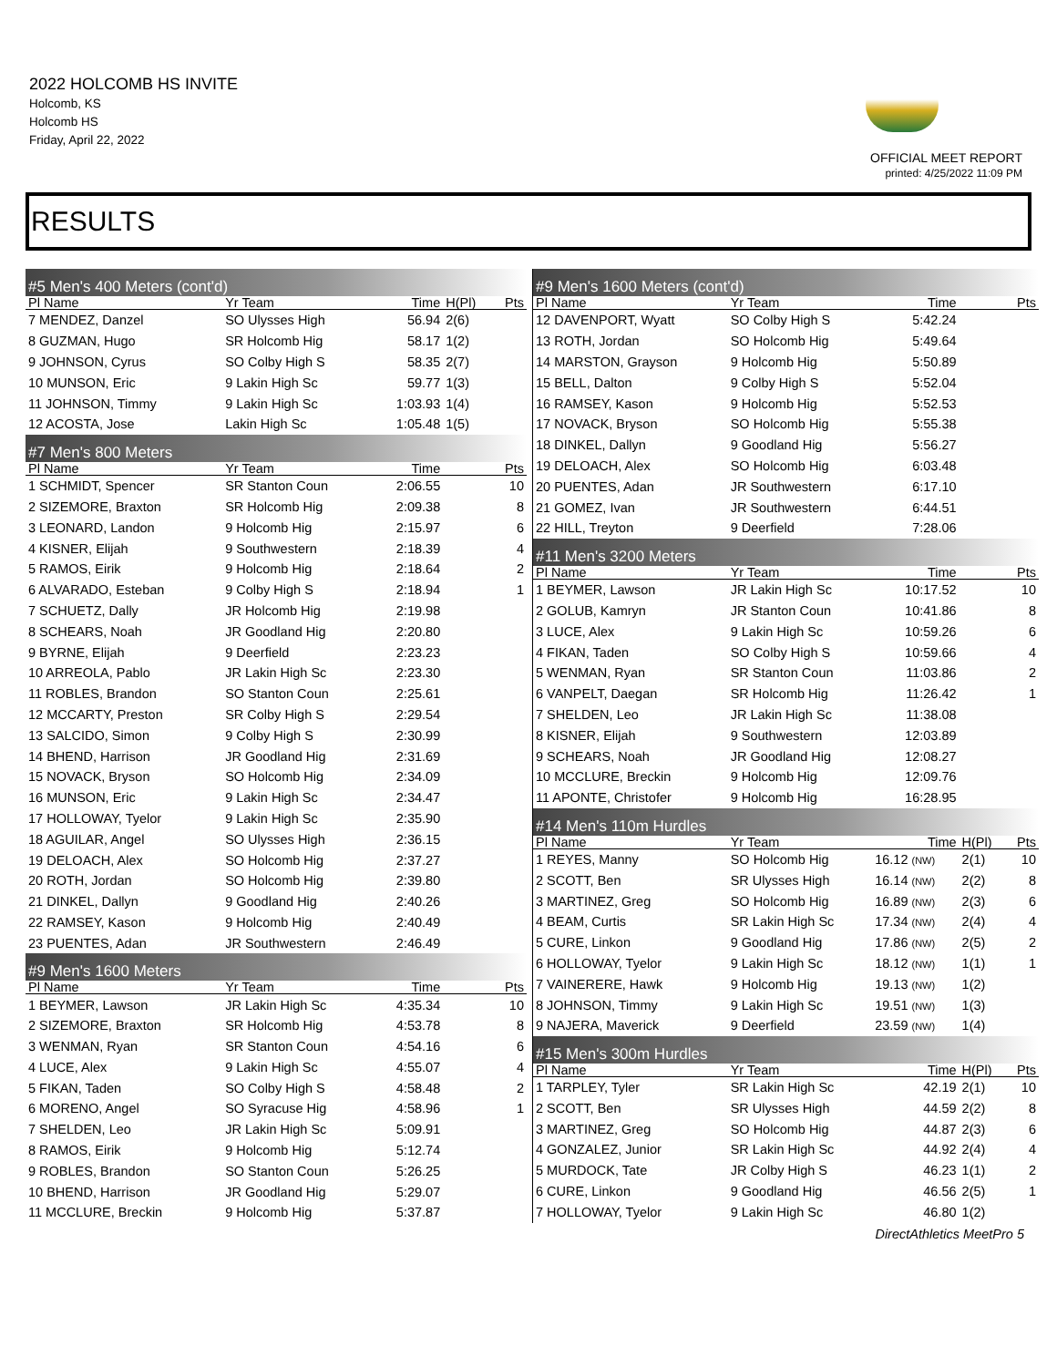2022 HOLCOMB HS INVITE
Holcomb, KS
Holcomb HS
Friday, April 22, 2022
OFFICIAL MEET REPORT
printed: 4/25/2022 11:09 PM
RESULTS
| #5 Men's 400 Meters (cont'd) | | | | |
| Pl Name | Yr Team | Time | H(Pl) | Pts |
| 7 MENDEZ, Danzel | SO Ulysses High | 56.94 | 2(6) | |
| 8 GUZMAN, Hugo | SR Holcomb Hig | 58.17 | 1(2) | |
| 9 JOHNSON, Cyrus | SO Colby High S | 58.35 | 2(7) | |
| 10 MUNSON, Eric | 9 Lakin High Sc | 59.77 | 1(3) | |
| 11 JOHNSON, Timmy | 9 Lakin High Sc | 1:03.93 | 1(4) | |
| 12 ACOSTA, Jose | Lakin High Sc | 1:05.48 | 1(5) | |
| #7 Men's 800 Meters | | | | |
| Pl Name | Yr Team | Time | | Pts |
| 1 SCHMIDT, Spencer | SR Stanton Coun | 2:06.55 | | 10 |
| 2 SIZEMORE, Braxton | SR Holcomb Hig | 2:09.38 | | 8 |
| 3 LEONARD, Landon | 9 Holcomb Hig | 2:15.97 | | 6 |
| 4 KISNER, Elijah | 9 Southwestern | 2:18.39 | | 4 |
| 5 RAMOS, Eirik | 9 Holcomb Hig | 2:18.64 | | 2 |
| 6 ALVARADO, Esteban | 9 Colby High S | 2:18.94 | | 1 |
| 7 SCHUETZ, Dally | JR Holcomb Hig | 2:19.98 | | |
| 8 SCHEARS, Noah | JR Goodland Hig | 2:20.80 | | |
| 9 BYRNE, Elijah | 9 Deerfield | 2:23.23 | | |
| 10 ARREOLA, Pablo | JR Lakin High Sc | 2:23.30 | | |
| 11 ROBLES, Brandon | SO Stanton Coun | 2:25.61 | | |
| 12 MCCARTY, Preston | SR Colby High S | 2:29.54 | | |
| 13 SALCIDO, Simon | 9 Colby High S | 2:30.99 | | |
| 14 BHEND, Harrison | JR Goodland Hig | 2:31.69 | | |
| 15 NOVACK, Bryson | SO Holcomb Hig | 2:34.09 | | |
| 16 MUNSON, Eric | 9 Lakin High Sc | 2:34.47 | | |
| 17 HOLLOWAY, Tyelor | 9 Lakin High Sc | 2:35.90 | | |
| 18 AGUILAR, Angel | SO Ulysses High | 2:36.15 | | |
| 19 DELOACH, Alex | SO Holcomb Hig | 2:37.27 | | |
| 20 ROTH, Jordan | SO Holcomb Hig | 2:39.80 | | |
| 21 DINKEL, Dallyn | 9 Goodland Hig | 2:40.26 | | |
| 22 RAMSEY, Kason | 9 Holcomb Hig | 2:40.49 | | |
| 23 PUENTES, Adan | JR Southwestern | 2:46.49 | | |
| #9 Men's 1600 Meters | | | | |
| Pl Name | Yr Team | Time | | Pts |
| 1 BEYMER, Lawson | JR Lakin High Sc | 4:35.34 | | 10 |
| 2 SIZEMORE, Braxton | SR Holcomb Hig | 4:53.78 | | 8 |
| 3 WENMAN, Ryan | SR Stanton Coun | 4:54.16 | | 6 |
| 4 LUCE, Alex | 9 Lakin High Sc | 4:55.07 | | 4 |
| 5 FIKAN, Taden | SO Colby High S | 4:58.48 | | 2 |
| 6 MORENO, Angel | SO Syracuse Hig | 4:58.96 | | 1 |
| 7 SHELDEN, Leo | JR Lakin High Sc | 5:09.91 | | |
| 8 RAMOS, Eirik | 9 Holcomb Hig | 5:12.74 | | |
| 9 ROBLES, Brandon | SO Stanton Coun | 5:26.25 | | |
| 10 BHEND, Harrison | JR Goodland Hig | 5:29.07 | | |
| 11 MCCLURE, Breckin | 9 Holcomb Hig | 5:37.87 | | |
| #9 Men's 1600 Meters (cont'd) | | | | |
| Pl Name | Yr Team | Time | | Pts |
| 12 DAVENPORT, Wyatt | SO Colby High S | 5:42.24 | | |
| 13 ROTH, Jordan | SO Holcomb Hig | 5:49.64 | | |
| 14 MARSTON, Grayson | 9 Holcomb Hig | 5:50.89 | | |
| 15 BELL, Dalton | 9 Colby High S | 5:52.04 | | |
| 16 RAMSEY, Kason | 9 Holcomb Hig | 5:52.53 | | |
| 17 NOVACK, Bryson | SO Holcomb Hig | 5:55.38 | | |
| 18 DINKEL, Dallyn | 9 Goodland Hig | 5:56.27 | | |
| 19 DELOACH, Alex | SO Holcomb Hig | 6:03.48 | | |
| 20 PUENTES, Adan | JR Southwestern | 6:17.10 | | |
| 21 GOMEZ, Ivan | JR Southwestern | 6:44.51 | | |
| 22 HILL, Treyton | 9 Deerfield | 7:28.06 | | |
| #11 Men's 3200 Meters | | | | |
| Pl Name | Yr Team | Time | | Pts |
| 1 BEYMER, Lawson | JR Lakin High Sc | 10:17.52 | | 10 |
| 2 GOLUB, Kamryn | JR Stanton Coun | 10:41.86 | | 8 |
| 3 LUCE, Alex | 9 Lakin High Sc | 10:59.26 | | 6 |
| 4 FIKAN, Taden | SO Colby High S | 10:59.66 | | 4 |
| 5 WENMAN, Ryan | SR Stanton Coun | 11:03.86 | | 2 |
| 6 VANPELT, Daegan | SR Holcomb Hig | 11:26.42 | | 1 |
| 7 SHELDEN, Leo | JR Lakin High Sc | 11:38.08 | | |
| 8 KISNER, Elijah | 9 Southwestern | 12:03.89 | | |
| 9 SCHEARS, Noah | JR Goodland Hig | 12:08.27 | | |
| 10 MCCLURE, Breckin | 9 Holcomb Hig | 12:09.76 | | |
| 11 APONTE, Christofer | 9 Holcomb Hig | 16:28.95 | | |
| #14 Men's 110m Hurdles | | | | |
| Pl Name | Yr Team | Time | H(Pl) | Pts |
| 1 REYES, Manny | SO Holcomb Hig | 16.12 (NW) | 2(1) | 10 |
| 2 SCOTT, Ben | SR Ulysses High | 16.14 (NW) | 2(2) | 8 |
| 3 MARTINEZ, Greg | SO Holcomb Hig | 16.89 (NW) | 2(3) | 6 |
| 4 BEAM, Curtis | SR Lakin High Sc | 17.34 (NW) | 2(4) | 4 |
| 5 CURE, Linkon | 9 Goodland Hig | 17.86 (NW) | 2(5) | 2 |
| 6 HOLLOWAY, Tyelor | 9 Lakin High Sc | 18.12 (NW) | 1(1) | 1 |
| 7 VAINERERE, Hawk | 9 Holcomb Hig | 19.13 (NW) | 1(2) | |
| 8 JOHNSON, Timmy | 9 Lakin High Sc | 19.51 (NW) | 1(3) | |
| 9 NAJERA, Maverick | 9 Deerfield | 23.59 (NW) | 1(4) | |
| #15 Men's 300m Hurdles | | | | |
| Pl Name | Yr Team | Time | H(Pl) | Pts |
| 1 TARPLEY, Tyler | SR Lakin High Sc | 42.19 | 2(1) | 10 |
| 2 SCOTT, Ben | SR Ulysses High | 44.59 | 2(2) | 8 |
| 3 MARTINEZ, Greg | SO Holcomb Hig | 44.87 | 2(3) | 6 |
| 4 GONZALEZ, Junior | SR Lakin High Sc | 44.92 | 2(4) | 4 |
| 5 MURDOCK, Tate | JR Colby High S | 46.23 | 1(1) | 2 |
| 6 CURE, Linkon | 9 Goodland Hig | 46.56 | 2(5) | 1 |
| 7 HOLLOWAY, Tyelor | 9 Lakin High Sc | 46.80 | 1(2) | |
DirectAthletics MeetPro 5